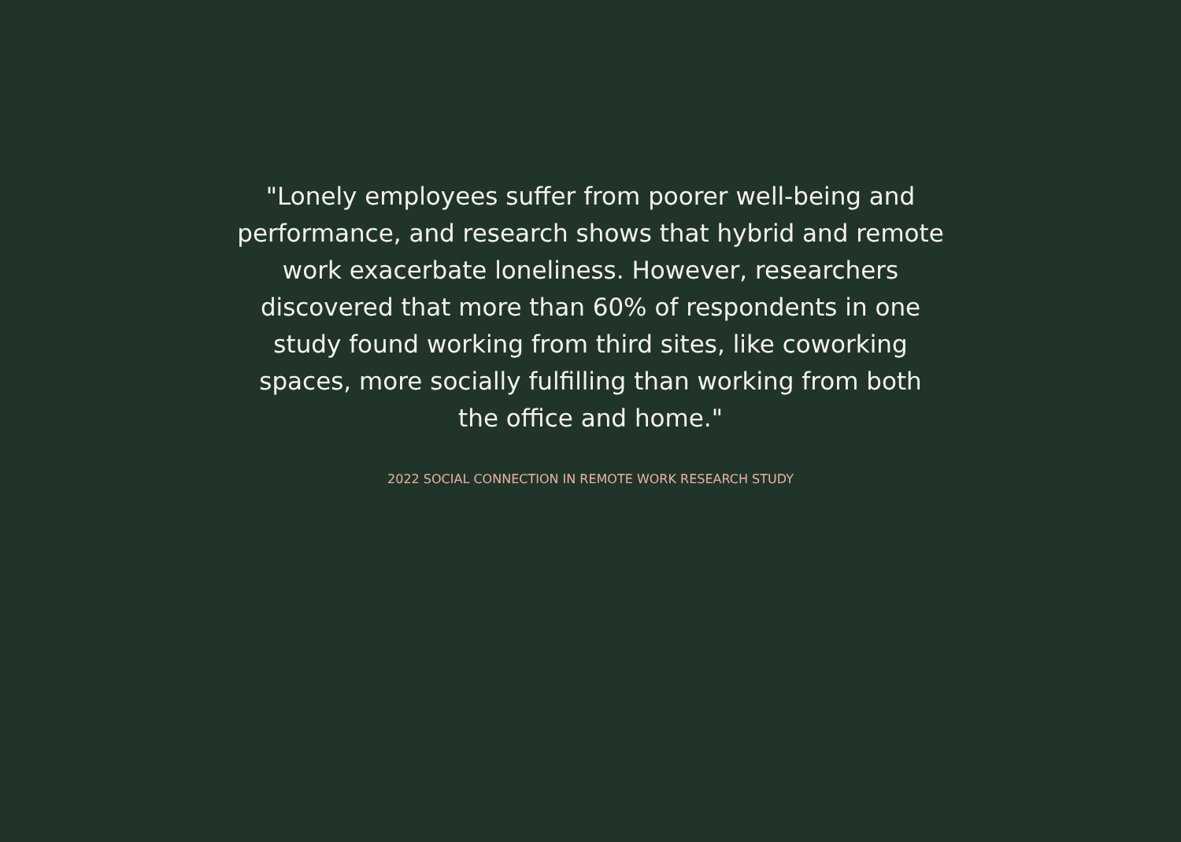"Lonely employees suffer from poorer well-being and performance, and research shows that hybrid and remote work exacerbate loneliness. However, researchers discovered that more than 60% of respondents in one study found working from third sites, like coworking spaces, more socially fulfilling than working from both the office and home."
2022 SOCIAL CONNECTION IN REMOTE WORK RESEARCH STUDY